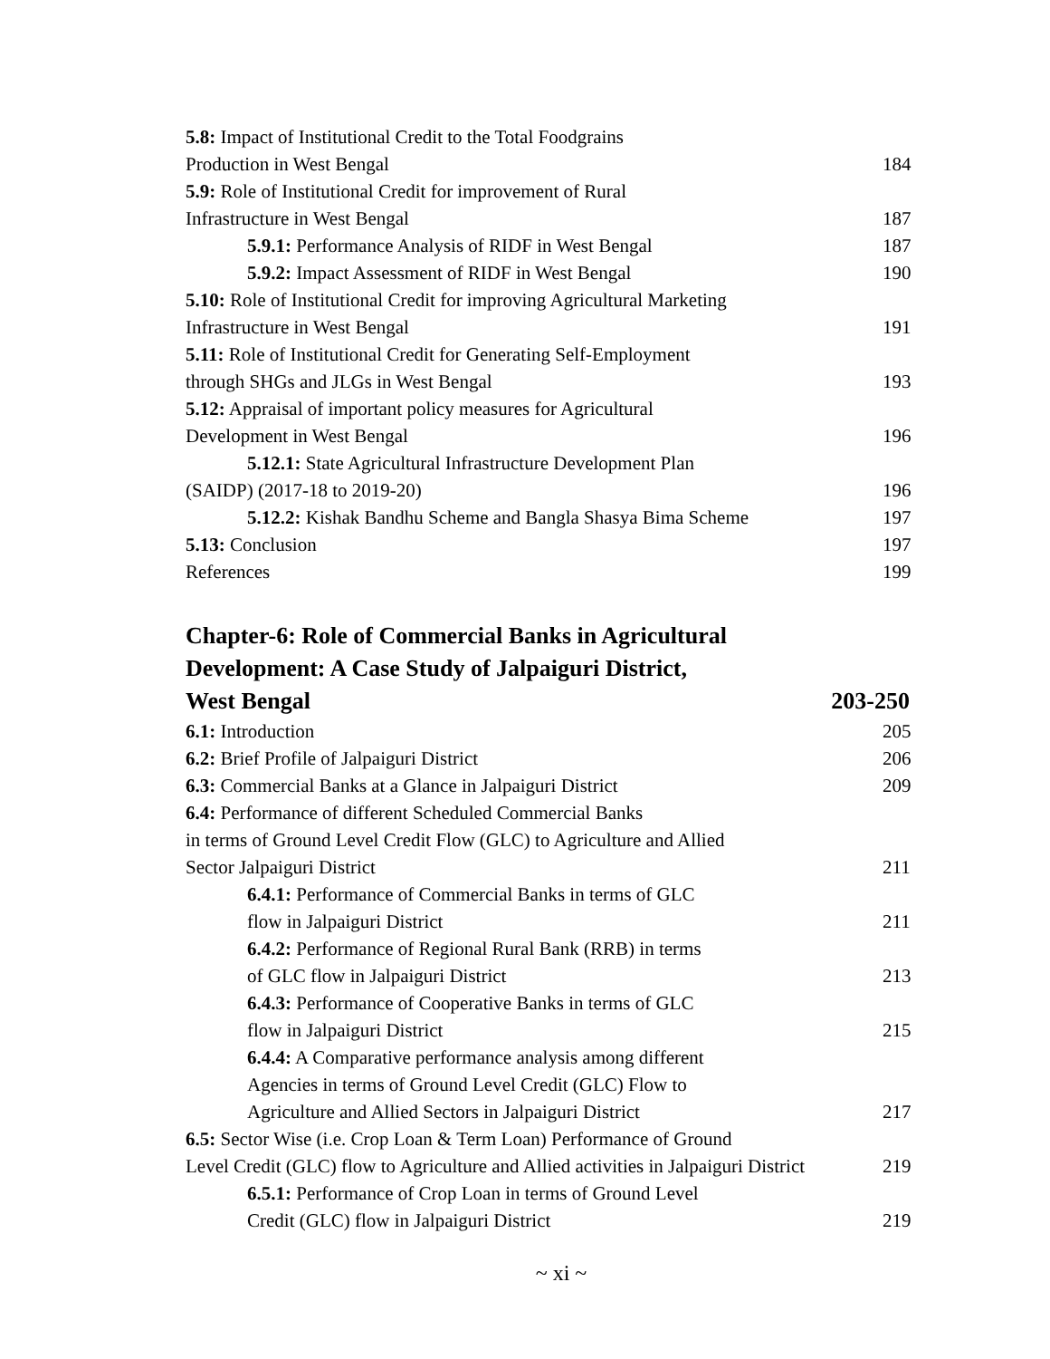5.8: Impact of Institutional Credit to the Total Foodgrains
Production in West Bengal 184
5.9: Role of Institutional Credit for improvement of Rural
Infrastructure in West Bengal 187
5.9.1: Performance Analysis of RIDF in West Bengal 187
5.9.2: Impact Assessment of RIDF in West Bengal 190
5.10: Role of Institutional Credit for improving Agricultural Marketing
Infrastructure in West Bengal 191
5.11: Role of Institutional Credit for Generating Self-Employment
through SHGs and JLGs in West Bengal 193
5.12: Appraisal of important policy measures for Agricultural
Development in West Bengal 196
5.12.1: State Agricultural Infrastructure Development Plan
(SAIDP) (2017-18 to 2019-20) 196
5.12.2: Kishak Bandhu Scheme and Bangla Shasya Bima Scheme 197
5.13: Conclusion 197
References 199
Chapter-6: Role of Commercial Banks in Agricultural
Development: A Case Study of Jalpaiguri District,
West Bengal 203-250
6.1: Introduction 205
6.2: Brief Profile of Jalpaiguri District 206
6.3: Commercial Banks at a Glance in Jalpaiguri District 209
6.4: Performance of different Scheduled Commercial Banks
in terms of Ground Level Credit Flow (GLC) to Agriculture and Allied
Sector Jalpaiguri District 211
6.4.1: Performance of Commercial Banks in terms of GLC
flow in Jalpaiguri District 211
6.4.2: Performance of Regional Rural Bank (RRB) in terms
of GLC flow in Jalpaiguri District 213
6.4.3: Performance of Cooperative Banks in terms of GLC
flow in Jalpaiguri District 215
6.4.4: A Comparative performance analysis among different
Agencies in terms of Ground Level Credit (GLC) Flow to
Agriculture and Allied Sectors in Jalpaiguri District 217
6.5: Sector Wise (i.e. Crop Loan & Term Loan) Performance of Ground
Level Credit (GLC) flow to Agriculture and Allied activities in Jalpaiguri District 219
6.5.1: Performance of Crop Loan in terms of Ground Level
Credit (GLC) flow in Jalpaiguri District 219
~ xi ~